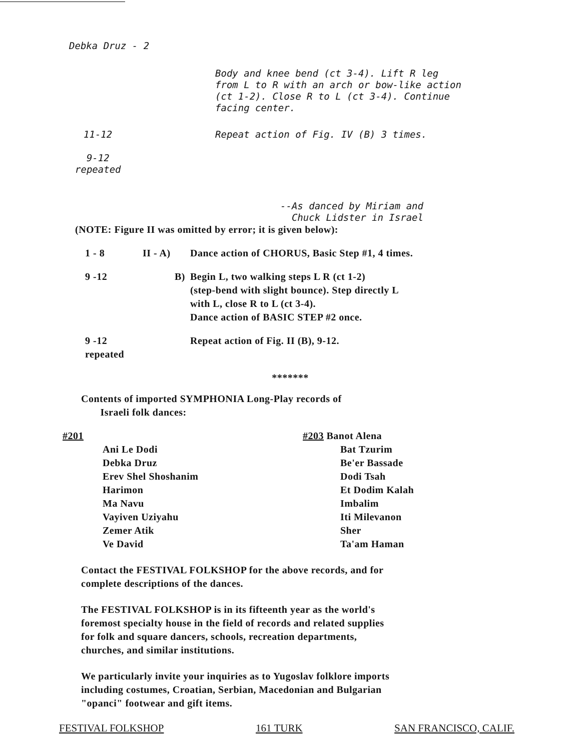Debka Druz - 2
| | Body and knee bend (ct 3-4). Lift R leg from L to R with an arch or bow-like action (ct 1-2). Close R to L (ct 3-4). Continue facing center. |
| 11-12 | Repeat action of Fig. IV (B) 3 times. |
| 9-12 repeated | |
--As danced by Miriam and
Chuck Lidster in Israel
(NOTE: Figure II was omitted by error; it is given below):
| 1 - 8 | II - A) | Dance action of CHORUS, Basic Step #1, 4 times. |
| 9 -12 | B) | Begin L, two walking steps L R (ct 1-2) (step-bend with slight bounce). Step directly L with L, close R to L (ct 3-4). Dance action of BASIC STEP #2 once. |
| 9 -12 repeated | | Repeat action of Fig. II (B), 9-12. |
*******
Contents of imported SYMPHONIA Long-Play records of
Israeli folk dances:
| #201 Ani Le Dodi Debka Druz Erev Shel Shoshanim Harimon Ma Navu Vayiven Uziyahu Zemer Atik Ve David | #203 Banot Alena Bat Tzurim Be'er Bassade Dodi Tsah Et Dodim Kalah Imbalim Iti Milevanon Sher Ta'am Haman |
Contact the FESTIVAL FOLKSHOP for the above records, and for
complete descriptions of the dances.
The FESTIVAL FOLKSHOP is in its fifteenth year as the world's
foremost specialty house in the field of records and related supplies
for folk and square dancers, schools, recreation departments,
churches, and similar institutions.
We particularly invite your inquiries as to Yugoslav folklore imports
including costumes, Croatian, Serbian, Macedonian and Bulgarian
"opanci" footwear and gift items.
FESTIVAL FOLKSHOP 161 TURK SAN FRANCISCO, CALIF.